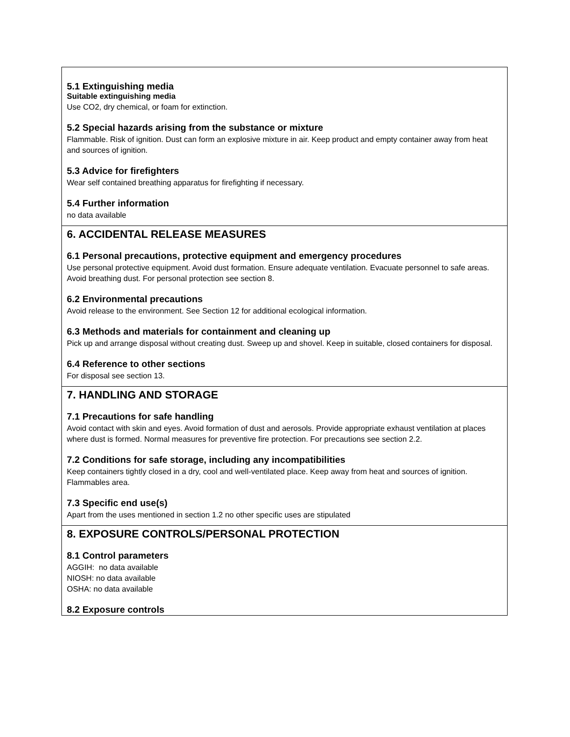5.1 Extinguishing media
Suitable extinguishing media
Use CO2, dry chemical, or foam for extinction.
5.2 Special hazards arising from the substance or mixture
Flammable. Risk of ignition. Dust can form an explosive mixture in air. Keep product and empty container away from heat and sources of ignition.
5.3 Advice for firefighters
Wear self contained breathing apparatus for firefighting if necessary.
5.4 Further information
no data available
6. ACCIDENTAL RELEASE MEASURES
6.1 Personal precautions, protective equipment and emergency procedures
Use personal protective equipment. Avoid dust formation. Ensure adequate ventilation. Evacuate personnel to safe areas. Avoid breathing dust. For personal protection see section 8.
6.2 Environmental precautions
Avoid release to the environment. See Section 12 for additional ecological information.
6.3 Methods and materials for containment and cleaning up
Pick up and arrange disposal without creating dust. Sweep up and shovel. Keep in suitable, closed containers for disposal.
6.4 Reference to other sections
For disposal see section 13.
7. HANDLING AND STORAGE
7.1 Precautions for safe handling
Avoid contact with skin and eyes. Avoid formation of dust and aerosols. Provide appropriate exhaust ventilation at places where dust is formed. Normal measures for preventive fire protection. For precautions see section 2.2.
7.2 Conditions for safe storage, including any incompatibilities
Keep containers tightly closed in a dry, cool and well-ventilated place. Keep away from heat and sources of ignition. Flammables area.
7.3 Specific end use(s)
Apart from the uses mentioned in section 1.2 no other specific uses are stipulated
8. EXPOSURE CONTROLS/PERSONAL PROTECTION
8.1 Control parameters
AGGIH: no data available
NIOSH: no data available
OSHA: no data available
8.2 Exposure controls